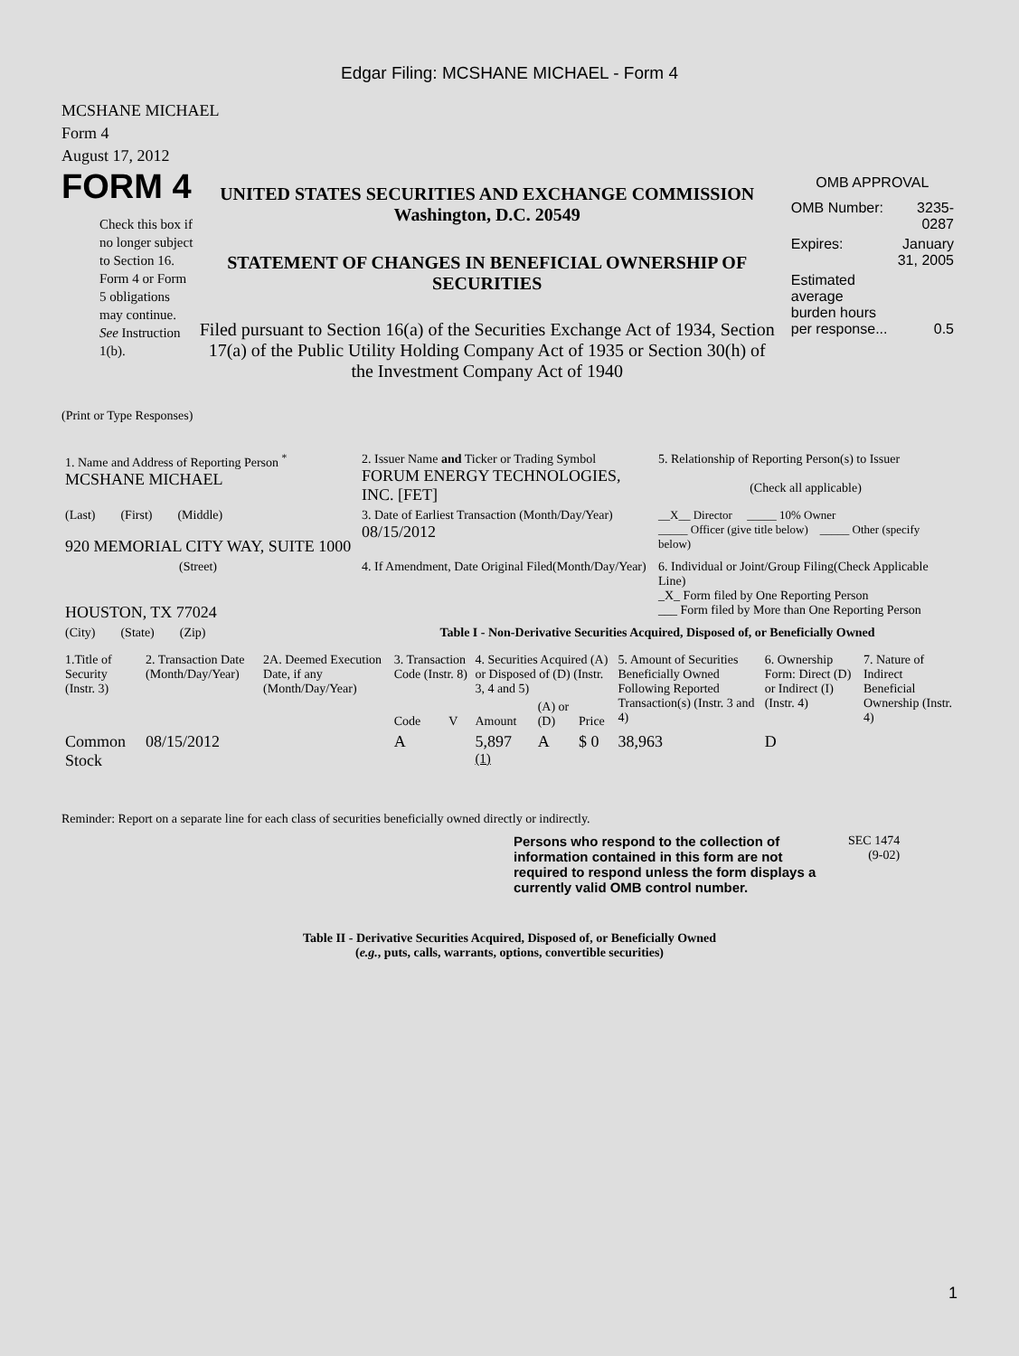Edgar Filing: MCSHANE MICHAEL - Form 4
MCSHANE MICHAEL
Form 4
August 17, 2012
FORM 4
Check this box if no longer subject to Section 16. Form 4 or Form 5 obligations may continue. See Instruction 1(b).
UNITED STATES SECURITIES AND EXCHANGE COMMISSION
Washington, D.C. 20549
STATEMENT OF CHANGES IN BENEFICIAL OWNERSHIP OF SECURITIES
Filed pursuant to Section 16(a) of the Securities Exchange Act of 1934, Section 17(a) of the Public Utility Holding Company Act of 1935 or Section 30(h) of the Investment Company Act of 1940
OMB APPROVAL
| OMB Number: | 3235-0287 |
| Expires: | January 31, 2005 |
| Estimated average burden hours per response... | 0.5 |
(Print or Type Responses)
| 1. Name and Address of Reporting Person <sup>*</sup> MCSHANE MICHAEL | 2. Issuer Name and Ticker or Trading Symbol FORUM ENERGY TECHNOLOGIES, INC. [FET] | 5. Relationship of Reporting Person(s) to Issuer (Check all applicable) |
| (Last) (First) (Middle) 920 MEMORIAL CITY WAY, SUITE 1000 | 3. Date of Earliest Transaction (Month/Day/Year) 08/15/2012 | __X__ Director _____ 10% Owner _____ Officer (give title below) _____ Other (specify below) |
| (Street) HOUSTON, TX 77024 | 4. If Amendment, Date Original Filed(Month/Day/Year) | 6. Individual or Joint/Group Filing(Check Applicable Line) _X_ Form filed by One Reporting Person ___ Form filed by More than One Reporting Person |
| (City) (State) (Zip) | Table I - Non-Derivative Securities Acquired, Disposed of, or Beneficially Owned | |
| 1.Title of Security (Instr. 3) | 2. Transaction Date (Month/Day/Year) | 2A. Deemed Execution Date, if any (Month/Day/Year) | 3. Transaction Code (Instr. 8) | | 4. Securities Acquired (A) or Disposed of (D) (Instr. 3, 4 and 5) | | | 5. Amount of Securities Beneficially Owned Following Reported Transaction(s) (Instr. 3 and 4) | 6. Ownership Form: Direct (D) or Indirect (I) (Instr. 4) | 7. Nature of Indirect Beneficial Ownership (Instr. 4) |
| --- | --- | --- | --- | --- | --- | --- | --- | --- | --- | --- |
| | | | Code | V | Amount | (A) or (D) | Price | | | |
| Common Stock | 08/15/2012 | | A | | 5,897 <sup>(1)</sup> | A | $ 0 | 38,963 | D | |
Reminder: Report on a separate line for each class of securities beneficially owned directly or indirectly.
Persons who respond to the collection of information contained in this form are not required to respond unless the form displays a currently valid OMB control number.
SEC 1474
(9-02)
Table II - Derivative Securities Acquired, Disposed of, or Beneficially Owned
(e.g., puts, calls, warrants, options, convertible securities)
1